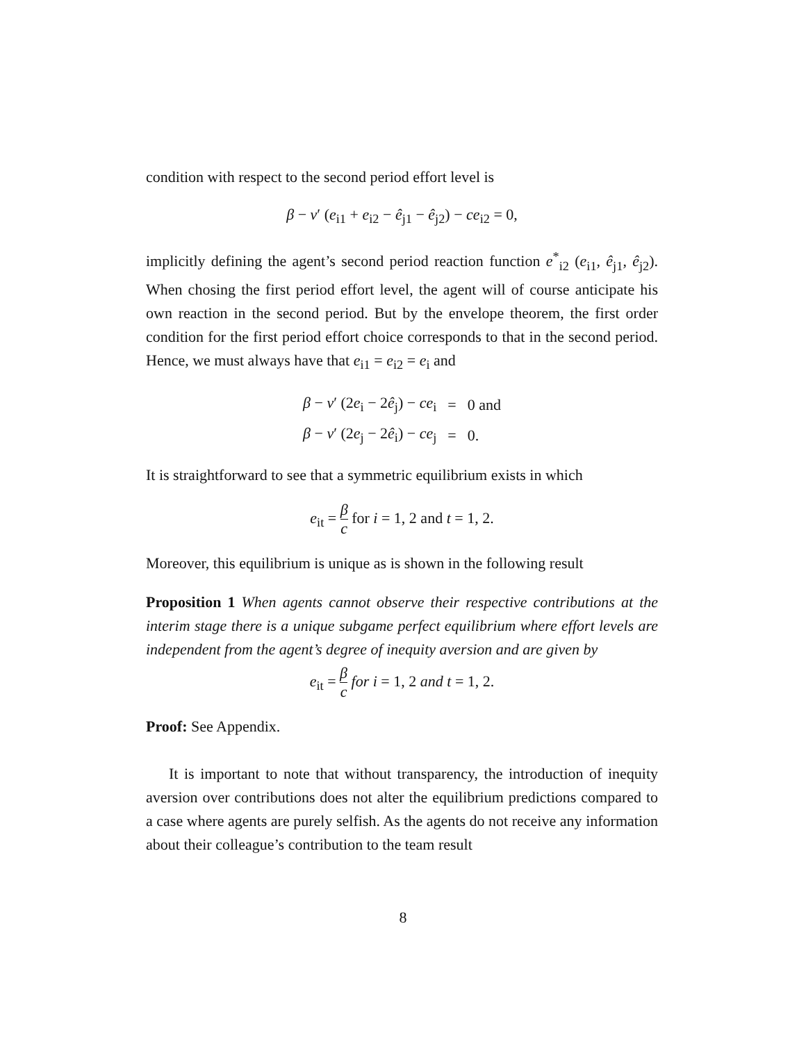condition with respect to the second period effort level is
β − ν′ (e<sub>i1</sub> + e<sub>i2</sub> − ê<sub>j1</sub> − ê<sub>j2</sub>) − ce<sub>i2</sub> = 0,
implicitly defining the agent’s second period reaction function e<sup>*</sup><sub>i2</sub> (e<sub>i1</sub>, ê<sub>j1</sub>, ê<sub>j2</sub>). When chosing the first period effort level, the agent will of course anticipate his own reaction in the second period. But by the envelope theorem, the first order condition for the first period effort choice corresponds to that in the second period. Hence, we must always have that e<sub>i1</sub> = e<sub>i2</sub> = e<sub>i</sub> and
| β − ν ′ (2 e<sub>i</sub> − 2 ê<sub>j</sub>) − ce<sub>i</sub> | = | 0 and |
| β − ν ′ (2 e<sub>j</sub> − 2 ê<sub>i</sub>) − ce<sub>j</sub> | = | 0. |
It is straightforward to see that a symmetric equilibrium exists in which
e<sub>it</sub> = β c for i = 1, 2 and t = 1, 2.
Moreover, this equilibrium is unique as is shown in the following result
Proposition 1 When agents cannot observe their respective contributions at the interim stage there is a unique subgame perfect equilibrium where effort levels are independent from the agent’s degree of inequity aversion and are given by
e<sub>it</sub> = β c for i = 1, 2 and t = 1, 2.
Proof: See Appendix.
It is important to note that without transparency, the introduction of inequity aversion over contributions does not alter the equilibrium predictions compared to a case where agents are purely selfish. As the agents do not receive any information about their colleague’s contribution to the team result
8